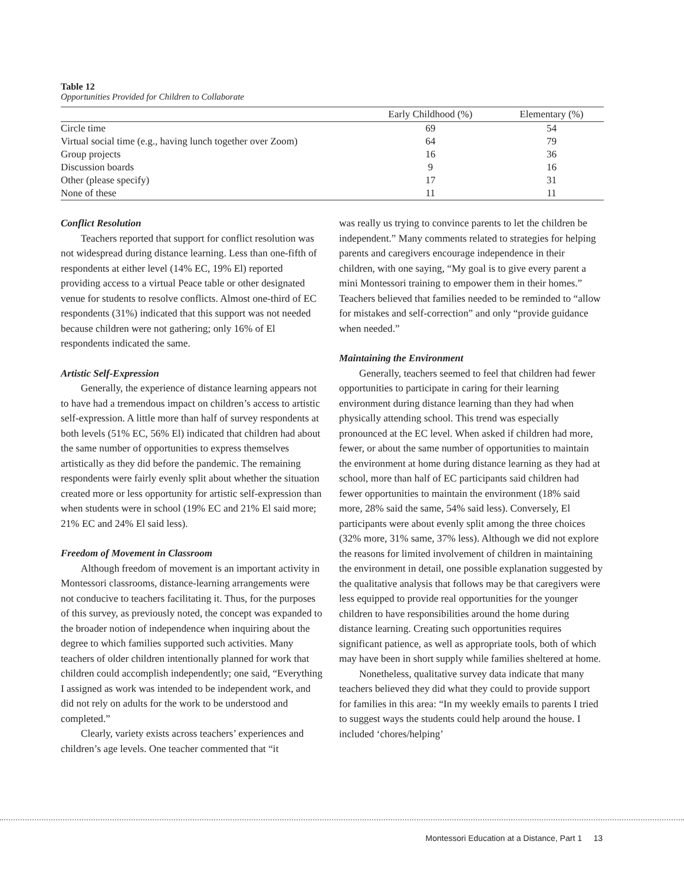Table 12
Opportunities Provided for Children to Collaborate
| | Early Childhood (%) | Elementary (%) |
| --- | --- | --- |
| Circle time | 69 | 54 |
| Virtual social time (e.g., having lunch together over Zoom) | 64 | 79 |
| Group projects | 16 | 36 |
| Discussion boards | 9 | 16 |
| Other (please specify) | 17 | 31 |
| None of these | 11 | 11 |
Conflict Resolution
Teachers reported that support for conflict resolution was not widespread during distance learning. Less than one-fifth of respondents at either level (14% EC, 19% El) reported providing access to a virtual Peace table or other designated venue for students to resolve conflicts. Almost one-third of EC respondents (31%) indicated that this support was not needed because children were not gathering; only 16% of El respondents indicated the same.
Artistic Self-Expression
Generally, the experience of distance learning appears not to have had a tremendous impact on children’s access to artistic self-expression. A little more than half of survey respondents at both levels (51% EC, 56% El) indicated that children had about the same number of opportunities to express themselves artistically as they did before the pandemic. The remaining respondents were fairly evenly split about whether the situation created more or less opportunity for artistic self-expression than when students were in school (19% EC and 21% El said more; 21% EC and 24% El said less).
Freedom of Movement in Classroom
Although freedom of movement is an important activity in Montessori classrooms, distance-learning arrangements were not conducive to teachers facilitating it. Thus, for the purposes of this survey, as previously noted, the concept was expanded to the broader notion of independence when inquiring about the degree to which families supported such activities. Many teachers of older children intentionally planned for work that children could accomplish independently; one said, “Everything I assigned as work was intended to be independent work, and did not rely on adults for the work to be understood and completed.”
Clearly, variety exists across teachers’ experiences and children’s age levels. One teacher commented that “it
was really us trying to convince parents to let the children be independent.” Many comments related to strategies for helping parents and caregivers encourage independence in their children, with one saying, “My goal is to give every parent a mini Montessori training to empower them in their homes.” Teachers believed that families needed to be reminded to “allow for mistakes and self-correction” and only “provide guidance when needed.”
Maintaining the Environment
Generally, teachers seemed to feel that children had fewer opportunities to participate in caring for their learning environment during distance learning than they had when physically attending school. This trend was especially pronounced at the EC level. When asked if children had more, fewer, or about the same number of opportunities to maintain the environment at home during distance learning as they had at school, more than half of EC participants said children had fewer opportunities to maintain the environment (18% said more, 28% said the same, 54% said less). Conversely, El participants were about evenly split among the three choices (32% more, 31% same, 37% less). Although we did not explore the reasons for limited involvement of children in maintaining the environment in detail, one possible explanation suggested by the qualitative analysis that follows may be that caregivers were less equipped to provide real opportunities for the younger children to have responsibilities around the home during distance learning. Creating such opportunities requires significant patience, as well as appropriate tools, both of which may have been in short supply while families sheltered at home.
Nonetheless, qualitative survey data indicate that many teachers believed they did what they could to provide support for families in this area: “In my weekly emails to parents I tried to suggest ways the students could help around the house. I included ‘chores/helping’
Montessori Education at a Distance, Part 1 13